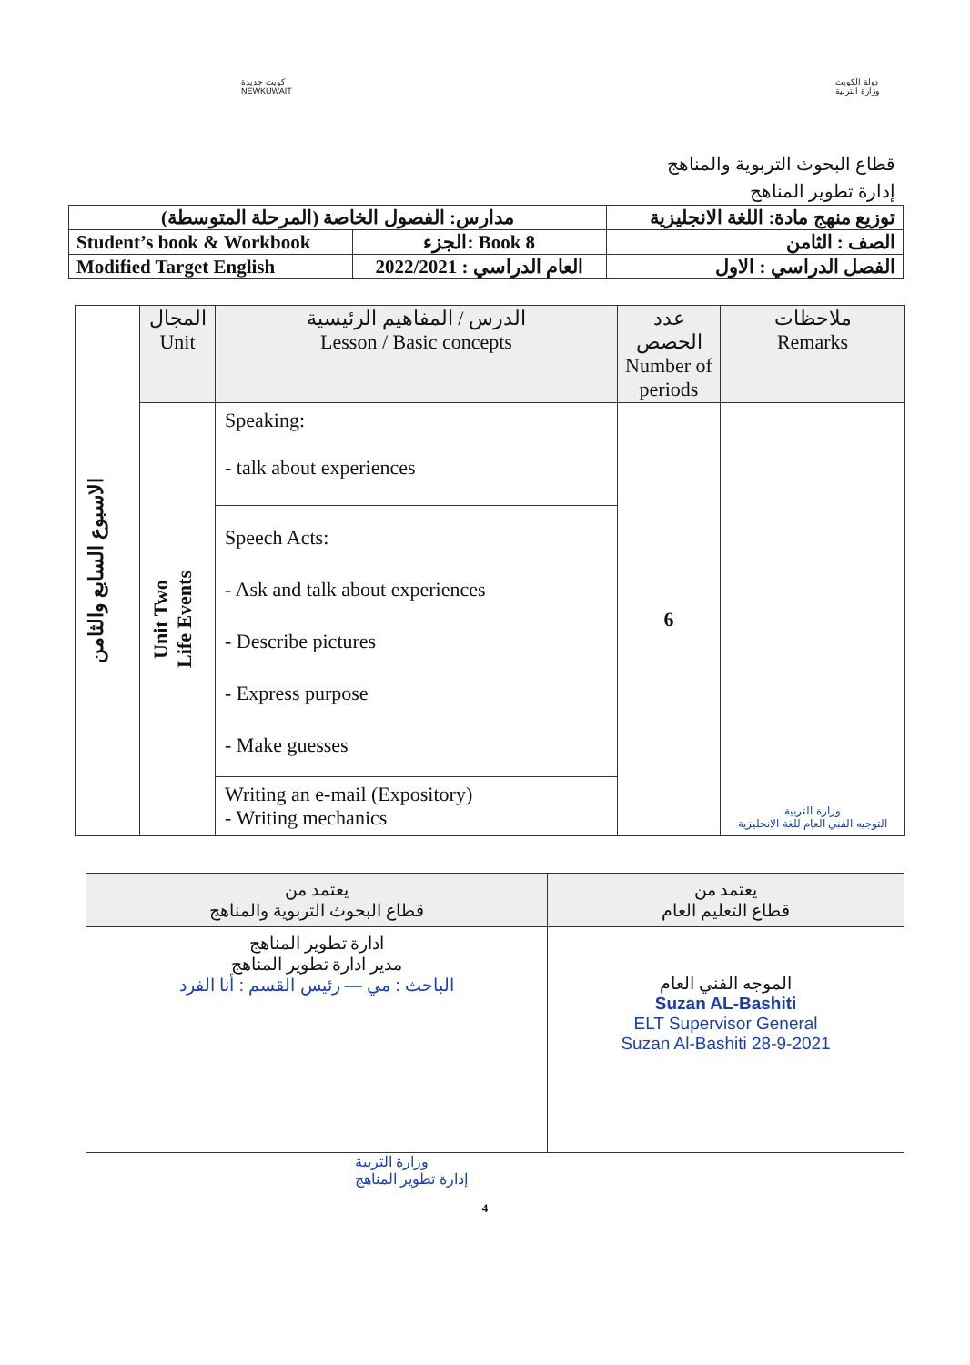كويت جديدة
NEWKUWAIT
دولة الكويت
وزارة التربية
قطاع البحوث التربوية والمناهج
إدارة تطوير المناهج
| مدارس: الفصول الخاصة (المرحلة المتوسطة) | | توزيع منهج مادة: اللغة الانجليزية |
| Student’s book & Workbook | الجزء: Book 8 | الصف : الثامن |
| Modified Target English | العام الدراسي : 2022/2021 | الفصل الدراسي : الاول |
| الاسبوع السابع والثامن | المجال Unit | الدرس / المفاهيم الرئيسية Lesson / Basic concepts | عدد الحصص Number of periods | ملاحظات Remarks |
| | Unit Two Life Events | Speaking: - talk about experiences | 6 | وزارة التربية التوجيه الفني العام للغة الانجليزية |
| | | Speech Acts: - Ask and talk about experiences - Describe pictures - Express purpose - Make guesses | | |
| | | Writing an e-mail (Expository) - Writing mechanics | | |
| يعتمد من قطاع البحوث التربوية والمناهج | يعتمد من قطاع التعليم العام |
| ادارة تطوير المناهج مدير ادارة تطوير المناهج الباحث : مي — رئيس القسم : أنا الفرد | الموجه الفني العام Suzan AL-Bashiti ELT Supervisor General Suzan Al-Bashiti 28-9-2021 |
وزارة التربية
إدارة تطوير المناهج
4